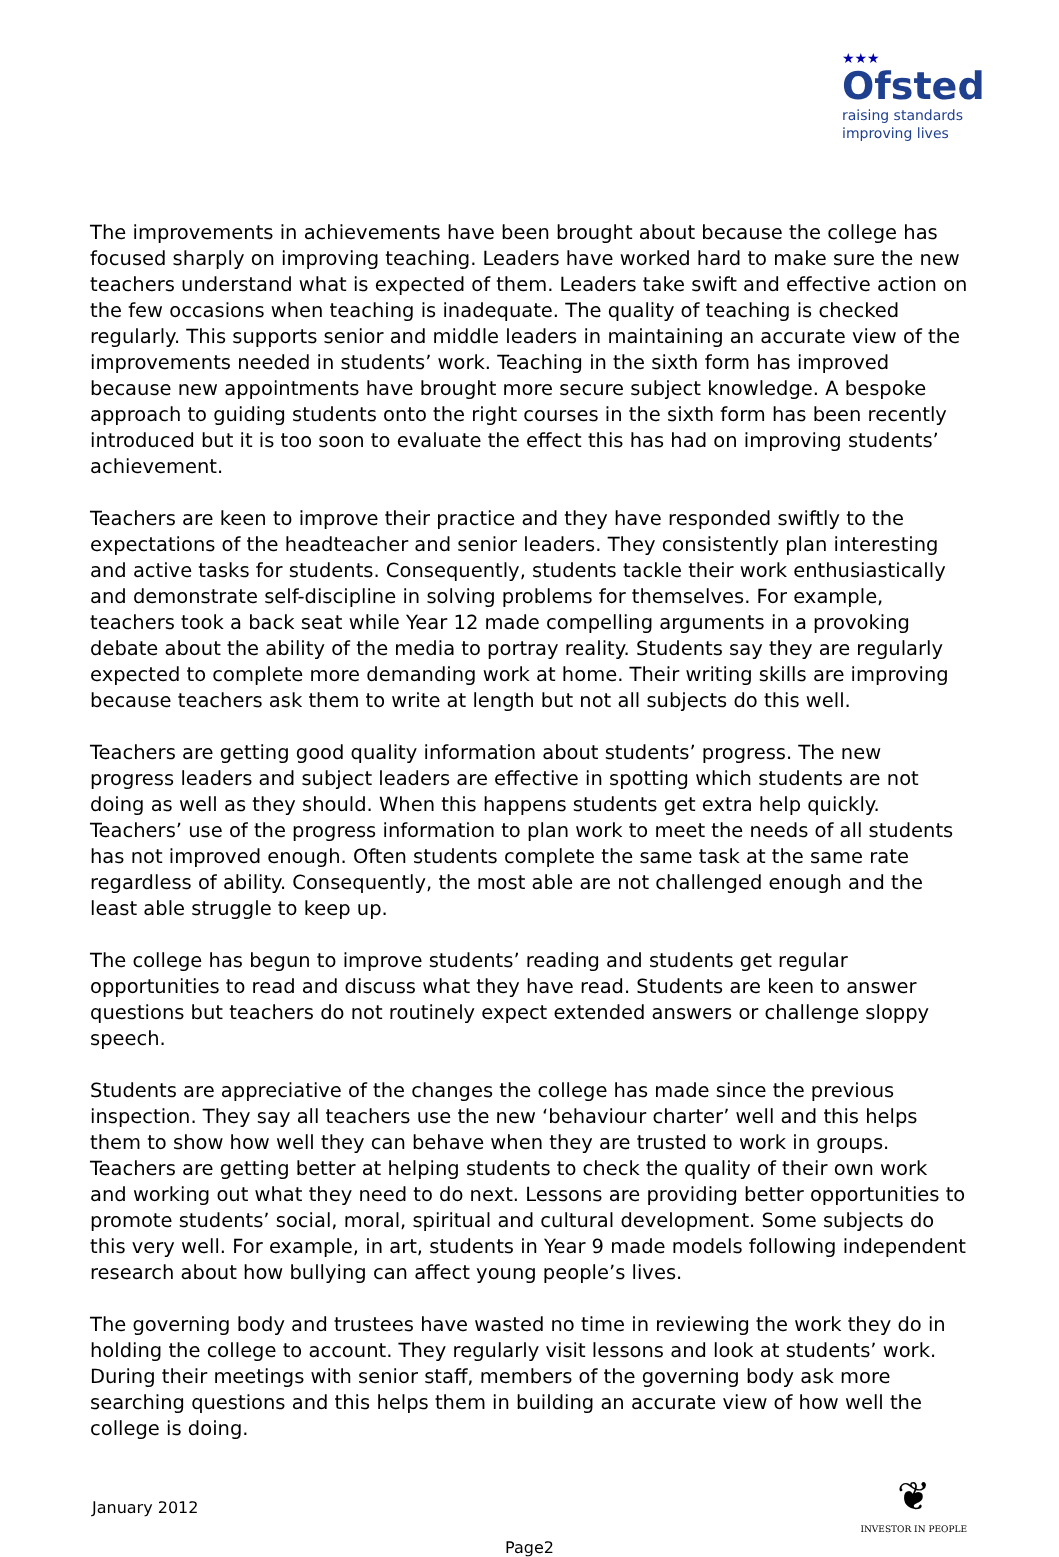★★★
Ofsted
raising standards
improving lives
The improvements in achievements have been brought about because the college has focused sharply on improving teaching. Leaders have worked hard to make sure the new teachers understand what is expected of them. Leaders take swift and effective action on the few occasions when teaching is inadequate. The quality of teaching is checked regularly. This supports senior and middle leaders in maintaining an accurate view of the improvements needed in students’ work. Teaching in the sixth form has improved because new appointments have brought more secure subject knowledge. A bespoke approach to guiding students onto the right courses in the sixth form has been recently introduced but it is too soon to evaluate the effect this has had on improving students’ achievement.
Teachers are keen to improve their practice and they have responded swiftly to the expectations of the headteacher and senior leaders. They consistently plan interesting and active tasks for students. Consequently, students tackle their work enthusiastically and demonstrate self-discipline in solving problems for themselves. For example, teachers took a back seat while Year 12 made compelling arguments in a provoking debate about the ability of the media to portray reality. Students say they are regularly expected to complete more demanding work at home. Their writing skills are improving because teachers ask them to write at length but not all subjects do this well.
Teachers are getting good quality information about students’ progress. The new progress leaders and subject leaders are effective in spotting which students are not doing as well as they should. When this happens students get extra help quickly. Teachers’ use of the progress information to plan work to meet the needs of all students has not improved enough. Often students complete the same task at the same rate regardless of ability. Consequently, the most able are not challenged enough and the least able struggle to keep up.
The college has begun to improve students’ reading and students get regular opportunities to read and discuss what they have read. Students are keen to answer questions but teachers do not routinely expect extended answers or challenge sloppy speech.
Students are appreciative of the changes the college has made since the previous inspection. They say all teachers use the new ‘behaviour charter’ well and this helps them to show how well they can behave when they are trusted to work in groups. Teachers are getting better at helping students to check the quality of their own work and working out what they need to do next. Lessons are providing better opportunities to promote students’ social, moral, spiritual and cultural development. Some subjects do this very well. For example, in art, students in Year 9 made models following independent research about how bullying can affect young people’s lives.
The governing body and trustees have wasted no time in reviewing the work they do in holding the college to account. They regularly visit lessons and look at students’ work. During their meetings with senior staff, members of the governing body ask more searching questions and this helps them in building an accurate view of how well the college is doing.
January 2012
❦
INVESTOR IN PEOPLE
Page2